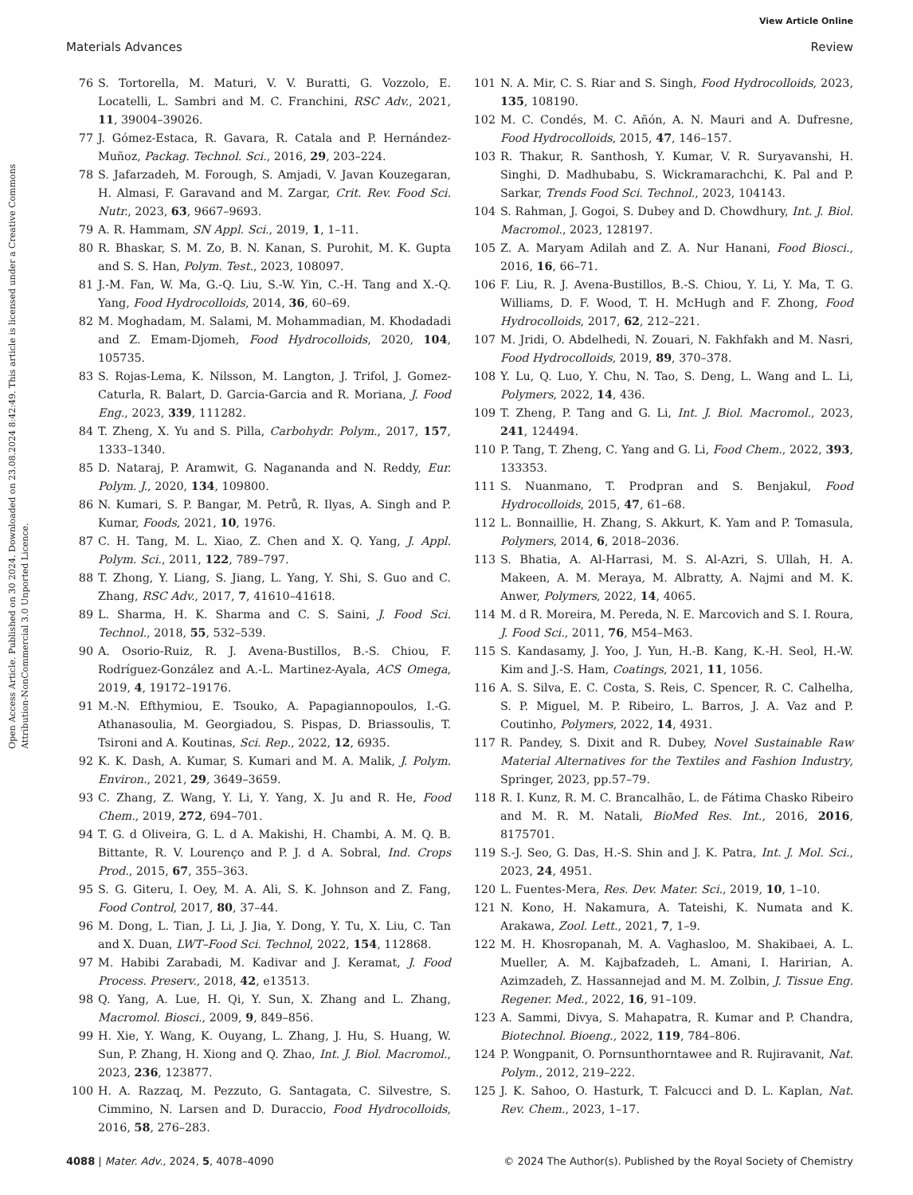View Article Online
Materials Advances Review
Open Access Article. Published on 30 2024. Downloaded on 23.08.2024 8:42:49. This article is licensed under a Creative Commons Attribution-NonCommercial 3.0 Unported Licence.
76 S. Tortorella, M. Maturi, V. V. Buratti, G. Vozzolo, E. Locatelli, L. Sambri and M. C. Franchini, RSC Adv., 2021, 11, 39004–39026.
77 J. Gómez-Estaca, R. Gavara, R. Catala and P. Hernández-Muñoz, Packag. Technol. Sci., 2016, 29, 203–224.
78 S. Jafarzadeh, M. Forough, S. Amjadi, V. Javan Kouzegaran, H. Almasi, F. Garavand and M. Zargar, Crit. Rev. Food Sci. Nutr., 2023, 63, 9667–9693.
79 A. R. Hammam, SN Appl. Sci., 2019, 1, 1–11.
80 R. Bhaskar, S. M. Zo, B. N. Kanan, S. Purohit, M. K. Gupta and S. S. Han, Polym. Test., 2023, 108097.
81 J.-M. Fan, W. Ma, G.-Q. Liu, S.-W. Yin, C.-H. Tang and X.-Q. Yang, Food Hydrocolloids, 2014, 36, 60–69.
82 M. Moghadam, M. Salami, M. Mohammadian, M. Khodadadi and Z. Emam-Djomeh, Food Hydrocolloids, 2020, 104, 105735.
83 S. Rojas-Lema, K. Nilsson, M. Langton, J. Trifol, J. Gomez-Caturla, R. Balart, D. Garcia-Garcia and R. Moriana, J. Food Eng., 2023, 339, 111282.
84 T. Zheng, X. Yu and S. Pilla, Carbohydr. Polym., 2017, 157, 1333–1340.
85 D. Nataraj, P. Aramwit, G. Nagananda and N. Reddy, Eur. Polym. J., 2020, 134, 109800.
86 N. Kumari, S. P. Bangar, M. Petrů, R. Ilyas, A. Singh and P. Kumar, Foods, 2021, 10, 1976.
87 C. H. Tang, M. L. Xiao, Z. Chen and X. Q. Yang, J. Appl. Polym. Sci., 2011, 122, 789–797.
88 T. Zhong, Y. Liang, S. Jiang, L. Yang, Y. Shi, S. Guo and C. Zhang, RSC Adv., 2017, 7, 41610–41618.
89 L. Sharma, H. K. Sharma and C. S. Saini, J. Food Sci. Technol., 2018, 55, 532–539.
90 A. Osorio-Ruiz, R. J. Avena-Bustillos, B.-S. Chiou, F. Rodríguez-González and A.-L. Martinez-Ayala, ACS Omega, 2019, 4, 19172–19176.
91 M.-N. Efthymiou, E. Tsouko, A. Papagiannopoulos, I.-G. Athanasoulia, M. Georgiadou, S. Pispas, D. Briassoulis, T. Tsironi and A. Koutinas, Sci. Rep., 2022, 12, 6935.
92 K. K. Dash, A. Kumar, S. Kumari and M. A. Malik, J. Polym. Environ., 2021, 29, 3649–3659.
93 C. Zhang, Z. Wang, Y. Li, Y. Yang, X. Ju and R. He, Food Chem., 2019, 272, 694–701.
94 T. G. d Oliveira, G. L. d A. Makishi, H. Chambi, A. M. Q. B. Bittante, R. V. Lourenço and P. J. d A. Sobral, Ind. Crops Prod., 2015, 67, 355–363.
95 S. G. Giteru, I. Oey, M. A. Ali, S. K. Johnson and Z. Fang, Food Control, 2017, 80, 37–44.
96 M. Dong, L. Tian, J. Li, J. Jia, Y. Dong, Y. Tu, X. Liu, C. Tan and X. Duan, LWT–Food Sci. Technol, 2022, 154, 112868.
97 M. Habibi Zarabadi, M. Kadivar and J. Keramat, J. Food Process. Preserv., 2018, 42, e13513.
98 Q. Yang, A. Lue, H. Qi, Y. Sun, X. Zhang and L. Zhang, Macromol. Biosci., 2009, 9, 849–856.
99 H. Xie, Y. Wang, K. Ouyang, L. Zhang, J. Hu, S. Huang, W. Sun, P. Zhang, H. Xiong and Q. Zhao, Int. J. Biol. Macromol., 2023, 236, 123877.
100 H. A. Razzaq, M. Pezzuto, G. Santagata, C. Silvestre, S. Cimmino, N. Larsen and D. Duraccio, Food Hydrocolloids, 2016, 58, 276–283.
101 N. A. Mir, C. S. Riar and S. Singh, Food Hydrocolloids, 2023, 135, 108190.
102 M. C. Condés, M. C. Añón, A. N. Mauri and A. Dufresne, Food Hydrocolloids, 2015, 47, 146–157.
103 R. Thakur, R. Santhosh, Y. Kumar, V. R. Suryavanshi, H. Singhi, D. Madhubabu, S. Wickramarachchi, K. Pal and P. Sarkar, Trends Food Sci. Technol., 2023, 104143.
104 S. Rahman, J. Gogoi, S. Dubey and D. Chowdhury, Int. J. Biol. Macromol., 2023, 128197.
105 Z. A. Maryam Adilah and Z. A. Nur Hanani, Food Biosci., 2016, 16, 66–71.
106 F. Liu, R. J. Avena-Bustillos, B.-S. Chiou, Y. Li, Y. Ma, T. G. Williams, D. F. Wood, T. H. McHugh and F. Zhong, Food Hydrocolloids, 2017, 62, 212–221.
107 M. Jridi, O. Abdelhedi, N. Zouari, N. Fakhfakh and M. Nasri, Food Hydrocolloids, 2019, 89, 370–378.
108 Y. Lu, Q. Luo, Y. Chu, N. Tao, S. Deng, L. Wang and L. Li, Polymers, 2022, 14, 436.
109 T. Zheng, P. Tang and G. Li, Int. J. Biol. Macromol., 2023, 241, 124494.
110 P. Tang, T. Zheng, C. Yang and G. Li, Food Chem., 2022, 393, 133353.
111 S. Nuanmano, T. Prodpran and S. Benjakul, Food Hydrocolloids, 2015, 47, 61–68.
112 L. Bonnaillie, H. Zhang, S. Akkurt, K. Yam and P. Tomasula, Polymers, 2014, 6, 2018–2036.
113 S. Bhatia, A. Al-Harrasi, M. S. Al-Azri, S. Ullah, H. A. Makeen, A. M. Meraya, M. Albratty, A. Najmi and M. K. Anwer, Polymers, 2022, 14, 4065.
114 M. d R. Moreira, M. Pereda, N. E. Marcovich and S. I. Roura, J. Food Sci., 2011, 76, M54–M63.
115 S. Kandasamy, J. Yoo, J. Yun, H.-B. Kang, K.-H. Seol, H.-W. Kim and J.-S. Ham, Coatings, 2021, 11, 1056.
116 A. S. Silva, E. C. Costa, S. Reis, C. Spencer, R. C. Calhelha, S. P. Miguel, M. P. Ribeiro, L. Barros, J. A. Vaz and P. Coutinho, Polymers, 2022, 14, 4931.
117 R. Pandey, S. Dixit and R. Dubey, Novel Sustainable Raw Material Alternatives for the Textiles and Fashion Industry, Springer, 2023, pp.57–79.
118 R. I. Kunz, R. M. C. Brancalhão, L. de Fátima Chasko Ribeiro and M. R. M. Natali, BioMed Res. Int., 2016, 2016, 8175701.
119 S.-J. Seo, G. Das, H.-S. Shin and J. K. Patra, Int. J. Mol. Sci., 2023, 24, 4951.
120 L. Fuentes-Mera, Res. Dev. Mater. Sci., 2019, 10, 1–10.
121 N. Kono, H. Nakamura, A. Tateishi, K. Numata and K. Arakawa, Zool. Lett., 2021, 7, 1–9.
122 M. H. Khosropanah, M. A. Vaghasloo, M. Shakibaei, A. L. Mueller, A. M. Kajbafzadeh, L. Amani, I. Haririan, A. Azimzadeh, Z. Hassannejad and M. M. Zolbin, J. Tissue Eng. Regener. Med., 2022, 16, 91–109.
123 A. Sammi, Divya, S. Mahapatra, R. Kumar and P. Chandra, Biotechnol. Bioeng., 2022, 119, 784–806.
124 P. Wongpanit, O. Pornsunthorntawee and R. Rujiravanit, Nat. Polym., 2012, 219–222.
125 J. K. Sahoo, O. Hasturk, T. Falcucci and D. L. Kaplan, Nat. Rev. Chem., 2023, 1–17.
4088 | Mater. Adv., 2024, 5, 4078–4090 © 2024 The Author(s). Published by the Royal Society of Chemistry